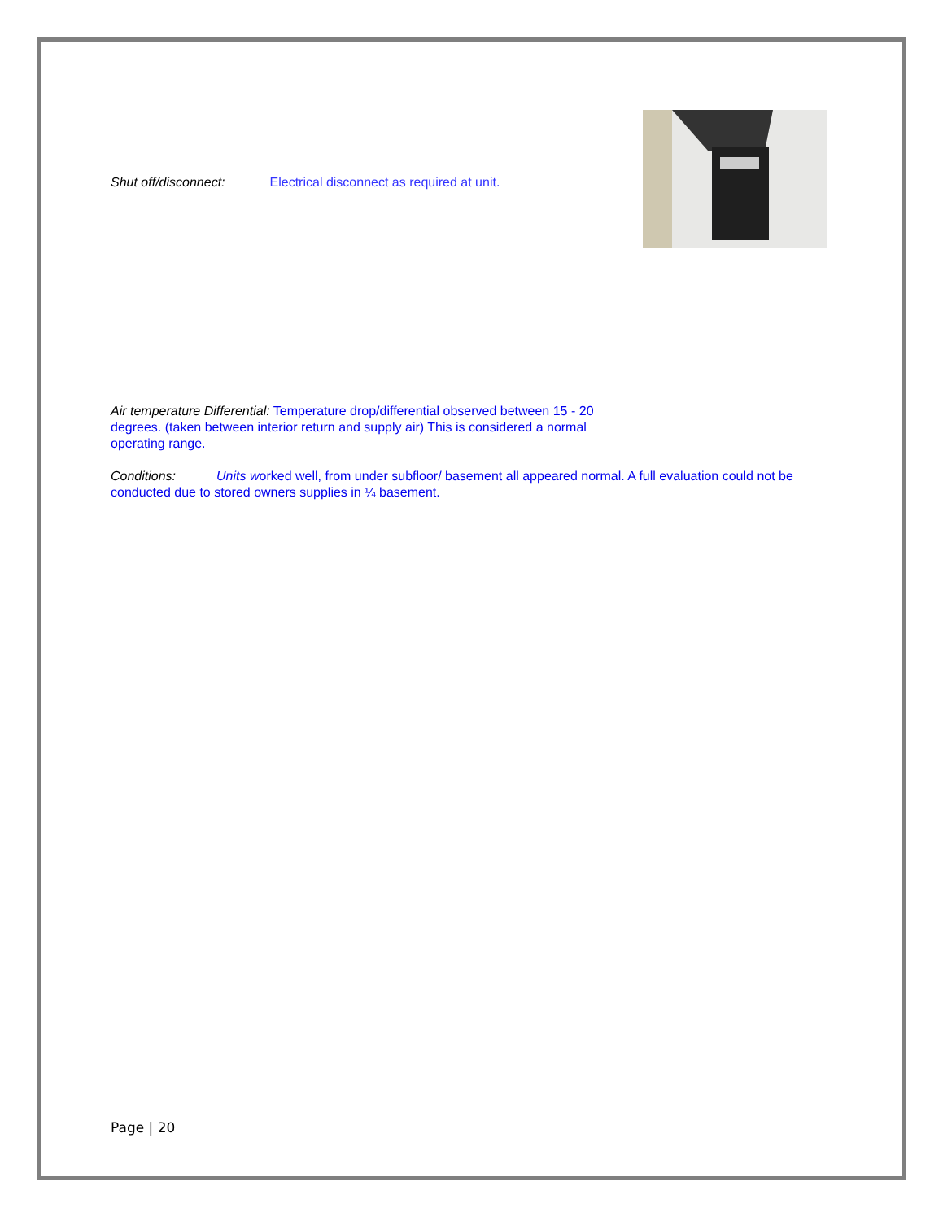Shut off/disconnect: Electrical disconnect as required at unit.
Air temperature Differential: Temperature drop/differential observed between 15 - 20 degrees. (taken between interior return and supply air) This is considered a normal operating range.
Conditions: Units worked well, from under subfloor/ basement all appeared normal. A full evaluation could not be conducted due to stored owners supplies in ¼ basement.
Page | 20